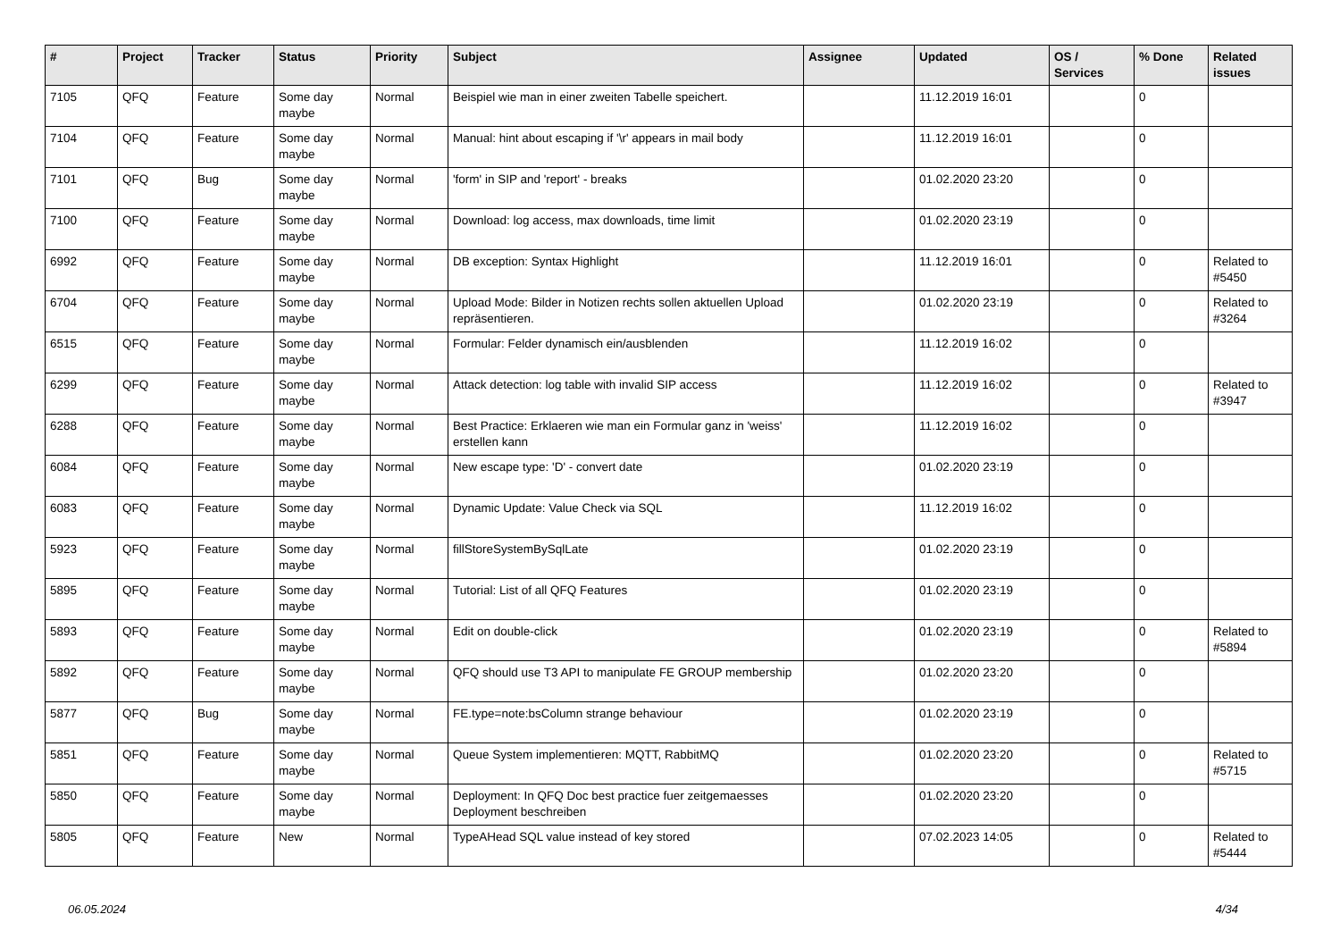| # | Project | Tracker | Status | Priority | Subject | Assignee | Updated | OS / Services | % Done | Related issues |
| --- | --- | --- | --- | --- | --- | --- | --- | --- | --- | --- |
| 7105 | QFQ | Feature | Some day maybe | Normal | Beispiel wie man in einer zweiten Tabelle speichert. | | 11.12.2019 16:01 | | 0 | |
| 7104 | QFQ | Feature | Some day maybe | Normal | Manual: hint about escaping if '\r' appears in mail body | | 11.12.2019 16:01 | | 0 | |
| 7101 | QFQ | Bug | Some day maybe | Normal | 'form' in SIP and 'report' - breaks | | 01.02.2020 23:20 | | 0 | |
| 7100 | QFQ | Feature | Some day maybe | Normal | Download: log access, max downloads, time limit | | 01.02.2020 23:19 | | 0 | |
| 6992 | QFQ | Feature | Some day maybe | Normal | DB exception: Syntax Highlight | | 11.12.2019 16:01 | | 0 | Related to #5450 |
| 6704 | QFQ | Feature | Some day maybe | Normal | Upload Mode: Bilder in Notizen rechts sollen aktuellen Upload repräsentieren. | | 01.02.2020 23:19 | | 0 | Related to #3264 |
| 6515 | QFQ | Feature | Some day maybe | Normal | Formular: Felder dynamisch ein/ausblenden | | 11.12.2019 16:02 | | 0 | |
| 6299 | QFQ | Feature | Some day maybe | Normal | Attack detection: log table with invalid SIP access | | 11.12.2019 16:02 | | 0 | Related to #3947 |
| 6288 | QFQ | Feature | Some day maybe | Normal | Best Practice: Erklaeren wie man ein Formular ganz in 'weiss' erstellen kann | | 11.12.2019 16:02 | | 0 | |
| 6084 | QFQ | Feature | Some day maybe | Normal | New escape type: 'D' - convert date | | 01.02.2020 23:19 | | 0 | |
| 6083 | QFQ | Feature | Some day maybe | Normal | Dynamic Update: Value Check via SQL | | 11.12.2019 16:02 | | 0 | |
| 5923 | QFQ | Feature | Some day maybe | Normal | fillStoreSystemBySqlLate | | 01.02.2020 23:19 | | 0 | |
| 5895 | QFQ | Feature | Some day maybe | Normal | Tutorial: List of all QFQ Features | | 01.02.2020 23:19 | | 0 | |
| 5893 | QFQ | Feature | Some day maybe | Normal | Edit on double-click | | 01.02.2020 23:19 | | 0 | Related to #5894 |
| 5892 | QFQ | Feature | Some day maybe | Normal | QFQ should use T3 API to manipulate FE GROUP membership | | 01.02.2020 23:20 | | 0 | |
| 5877 | QFQ | Bug | Some day maybe | Normal | FE.type=note:bsColumn strange behaviour | | 01.02.2020 23:19 | | 0 | |
| 5851 | QFQ | Feature | Some day maybe | Normal | Queue System implementieren: MQTT, RabbitMQ | | 01.02.2020 23:20 | | 0 | Related to #5715 |
| 5850 | QFQ | Feature | Some day maybe | Normal | Deployment: In QFQ Doc best practice fuer zeitgemaesses Deployment beschreiben | | 01.02.2020 23:20 | | 0 | |
| 5805 | QFQ | Feature | New | Normal | TypeAHead SQL value instead of key stored | | 07.02.2023 14:05 | | 0 | Related to #5444 |
06.05.2024 4/34